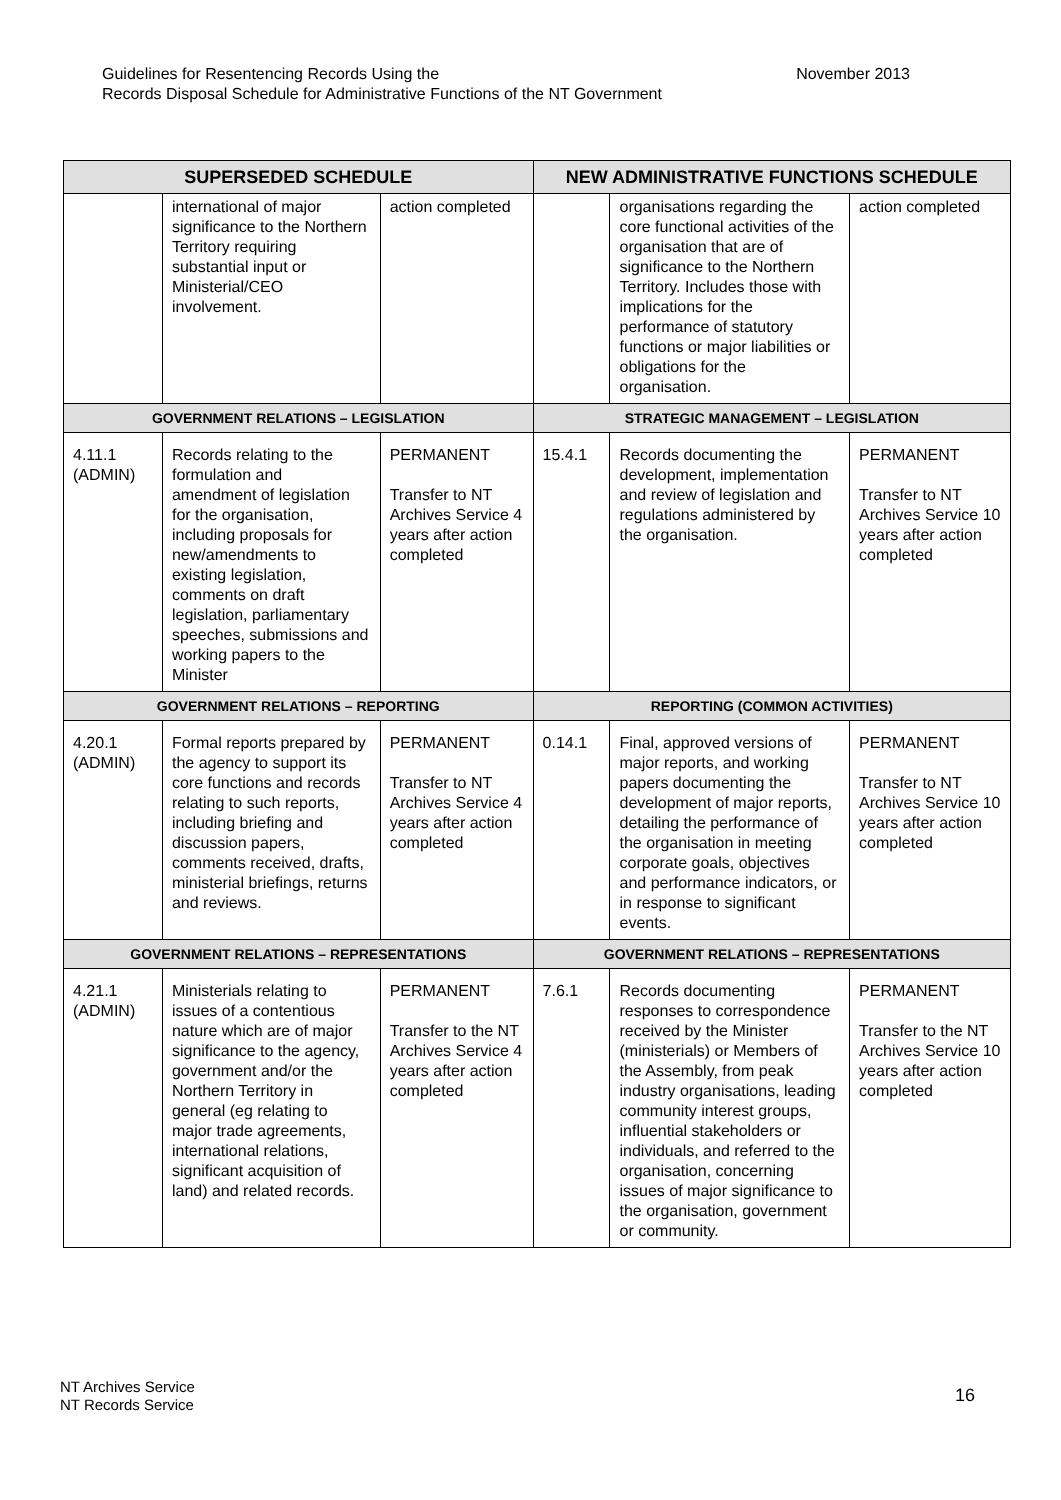November 2013 Guidelines for Resentencing Records Using the
Records Disposal Schedule for Administrative Functions of the NT Government
| SUPERSEDED SCHEDULE | | | NEW ADMINISTRATIVE FUNCTIONS SCHEDULE | | |
| --- | --- | --- | --- | --- | --- |
| | international of major significance to the Northern Territory requiring substantial input or Ministerial/CEO involvement. | action completed | | organisations regarding the core functional activities of the organisation that are of significance to the Northern Territory. Includes those with implications for the performance of statutory functions or major liabilities or obligations for the organisation. | action completed |
| GOVERNMENT RELATIONS – LEGISLATION | | | STRATEGIC MANAGEMENT – LEGISLATION | | |
| 4.11.1 (ADMIN) | Records relating to the formulation and amendment of legislation for the organisation, including proposals for new/amendments to existing legislation, comments on draft legislation, parliamentary speeches, submissions and working papers to the Minister | PERMANENT Transfer to NT Archives Service 4 years after action completed | 15.4.1 | Records documenting the development, implementation and review of legislation and regulations administered by the organisation. | PERMANENT Transfer to NT Archives Service 10 years after action completed |
| GOVERNMENT RELATIONS – REPORTING | | | REPORTING (COMMON ACTIVITIES) | | |
| 4.20.1 (ADMIN) | Formal reports prepared by the agency to support its core functions and records relating to such reports, including briefing and discussion papers, comments received, drafts, ministerial briefings, returns and reviews. | PERMANENT Transfer to NT Archives Service 4 years after action completed | 0.14.1 | Final, approved versions of major reports, and working papers documenting the development of major reports, detailing the performance of the organisation in meeting corporate goals, objectives and performance indicators, or in response to significant events. | PERMANENT Transfer to NT Archives Service 10 years after action completed |
| GOVERNMENT RELATIONS – REPRESENTATIONS | | | GOVERNMENT RELATIONS – REPRESENTATIONS | | |
| 4.21.1 (ADMIN) | Ministerials relating to issues of a contentious nature which are of major significance to the agency, government and/or the Northern Territory in general (eg relating to major trade agreements, international relations, significant acquisition of land) and related records. | PERMANENT Transfer to the NT Archives Service 4 years after action completed | 7.6.1 | Records documenting responses to correspondence received by the Minister (ministerials) or Members of the Assembly, from peak industry organisations, leading community interest groups, influential stakeholders or individuals, and referred to the organisation, concerning issues of major significance to the organisation, government or community. | PERMANENT Transfer to the NT Archives Service 10 years after action completed |
16 NT Archives Service
NT Records Service